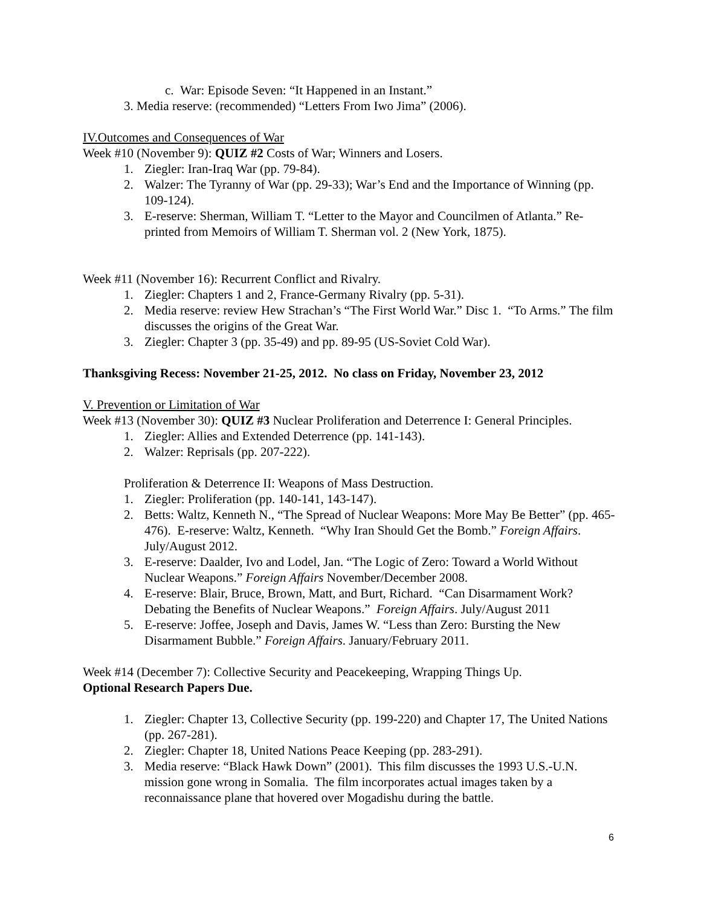c. War: Episode Seven: “It Happened in an Instant.”
3. Media reserve: (recommended) “Letters From Iwo Jima” (2006).
IV.Outcomes and Consequences of War
Week #10 (November 9): QUIZ #2 Costs of War; Winners and Losers.
1. Ziegler: Iran-Iraq War (pp. 79-84).
2. Walzer: The Tyranny of War (pp. 29-33); War’s End and the Importance of Winning (pp. 109-124).
3. E-reserve: Sherman, William T. “Letter to the Mayor and Councilmen of Atlanta.” Re-printed from Memoirs of William T. Sherman vol. 2 (New York, 1875).
Week #11 (November 16): Recurrent Conflict and Rivalry.
1. Ziegler: Chapters 1 and 2, France-Germany Rivalry (pp. 5-31).
2. Media reserve: review Hew Strachan’s “The First World War.” Disc 1. “To Arms.” The film discusses the origins of the Great War.
3. Ziegler: Chapter 3 (pp. 35-49) and pp. 89-95 (US-Soviet Cold War).
Thanksgiving Recess: November 21-25, 2012. No class on Friday, November 23, 2012
V. Prevention or Limitation of War
Week #13 (November 30): QUIZ #3 Nuclear Proliferation and Deterrence I: General Principles.
1. Ziegler: Allies and Extended Deterrence (pp. 141-143).
2. Walzer: Reprisals (pp. 207-222).
Proliferation & Deterrence II: Weapons of Mass Destruction.
1. Ziegler: Proliferation (pp. 140-141, 143-147).
2. Betts: Waltz, Kenneth N., “The Spread of Nuclear Weapons: More May Be Better” (pp. 465- 476). E-reserve: Waltz, Kenneth. “Why Iran Should Get the Bomb.” Foreign Affairs. July/August 2012.
3. E-reserve: Daalder, Ivo and Lodel, Jan. “The Logic of Zero: Toward a World Without Nuclear Weapons.” Foreign Affairs November/December 2008.
4. E-reserve: Blair, Bruce, Brown, Matt, and Burt, Richard. “Can Disarmament Work? Debating the Benefits of Nuclear Weapons.” Foreign Affairs. July/August 2011
5. E-reserve: Joffee, Joseph and Davis, James W. “Less than Zero: Bursting the New Disarmament Bubble.” Foreign Affairs. January/February 2011.
Week #14 (December 7): Collective Security and Peacekeeping, Wrapping Things Up.
Optional Research Papers Due.
1. Ziegler: Chapter 13, Collective Security (pp. 199-220) and Chapter 17, The United Nations (pp. 267-281).
2. Ziegler: Chapter 18, United Nations Peace Keeping (pp. 283-291).
3. Media reserve: “Black Hawk Down” (2001). This film discusses the 1993 U.S.-U.N. mission gone wrong in Somalia. The film incorporates actual images taken by a reconnaissance plane that hovered over Mogadishu during the battle.
6